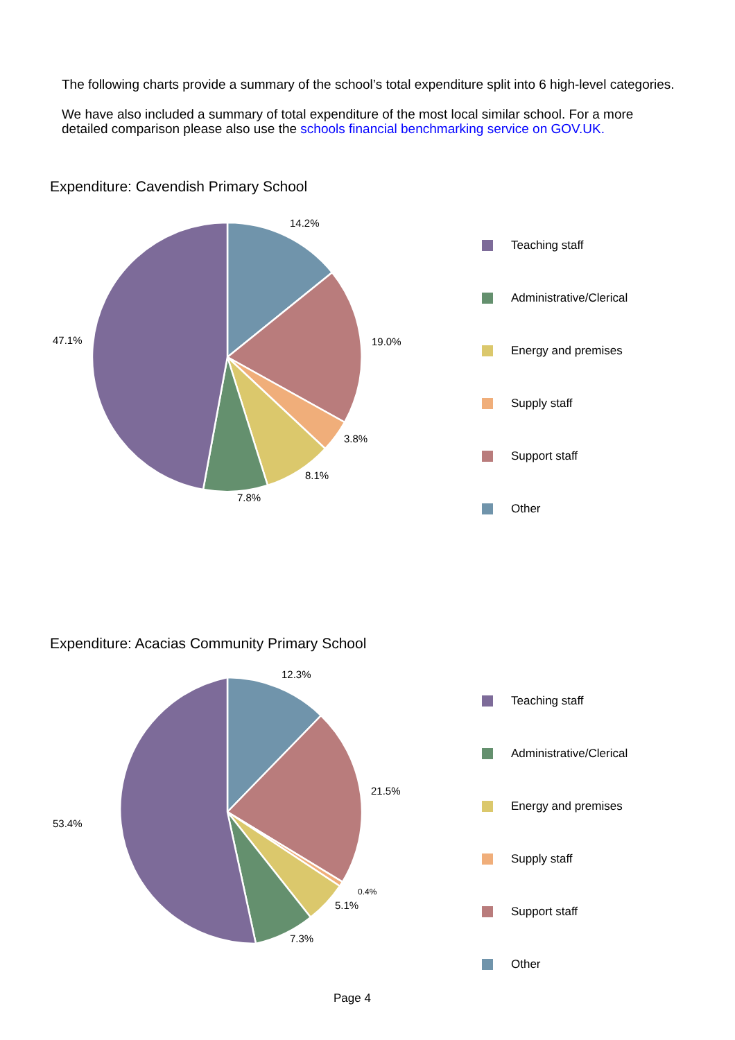The following charts provide a summary of the school’s total expenditure split into 6 high-level categories.
We have also included a summary of total expenditure of the most local similar school. For a more
detailed comparison please also use the schools financial benchmarking service on GOV.UK.
Expenditure: Cavendish Primary School
14.2%
19.0%
3.8%
8.1%
7.8%
47.1%
Teaching staff
Administrative/Clerical
Energy and premises
Supply staff
Support staff
Other
Expenditure: Acacias Community Primary School
12.3%
21.5%
0.4%
5.1%
7.3%
53.4%
Teaching staff
Administrative/Clerical
Energy and premises
Supply staff
Support staff
Other
Page 4